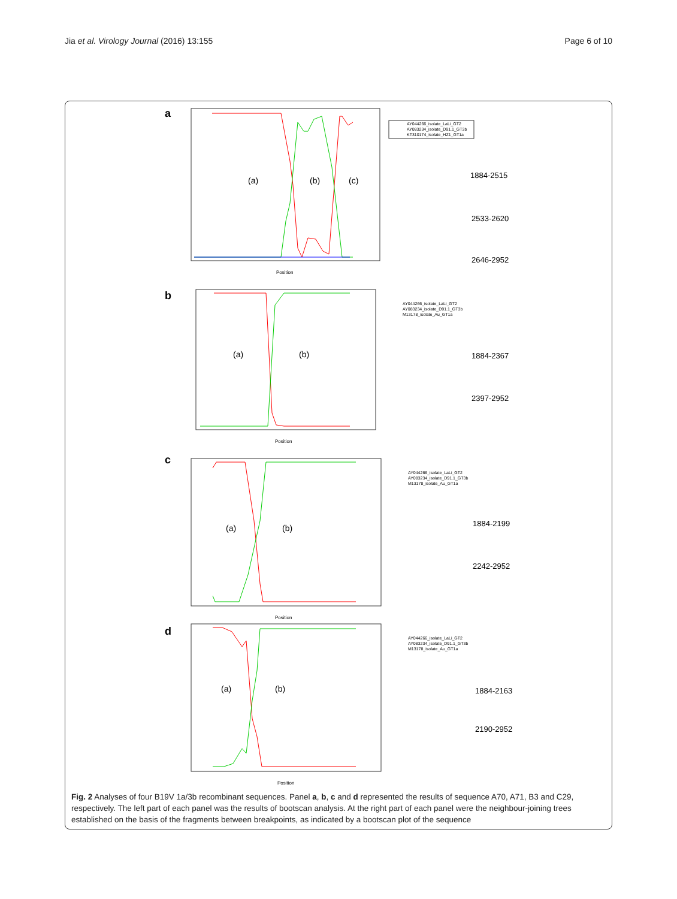Jia et al. Virology Journal (2016) 13:155 Page 6 of 10
a
(a)
(b)
(c)
Position
AY044266_isolate_LaLi_GT2
AY083234_isolate_D91.1_GT3b
KT310174_isolate_HZ1_GT1a
1884-2515
2533-2620
2646-2952
b
(a)
(b)
Position
AY044266_isolate_LaLi_GT2
AY083234_isolate_D91.1_GT3b
M13178_isolate_Au_GT1a
1884-2367
2397-2952
c
(a)
(b)
Position
AY044266_isolate_LaLi_GT2
AY083234_isolate_D91.1_GT3b
M13178_isolate_Au_GT1a
1884-2199
2242-2952
d
(a)
(b)
Position
AY044266_isolate_LaLi_GT2
AY083234_isolate_D91.1_GT3b
M13178_isolate_Au_GT1a
1884-2163
2190-2952
Fig. 2 Analyses of four B19V 1a/3b recombinant sequences. Panel a, b, c and d represented the results of sequence A70, A71, B3 and C29, respectively. The left part of each panel was the results of bootscan analysis. At the right part of each panel were the neighbour-joining trees established on the basis of the fragments between breakpoints, as indicated by a bootscan plot of the sequence